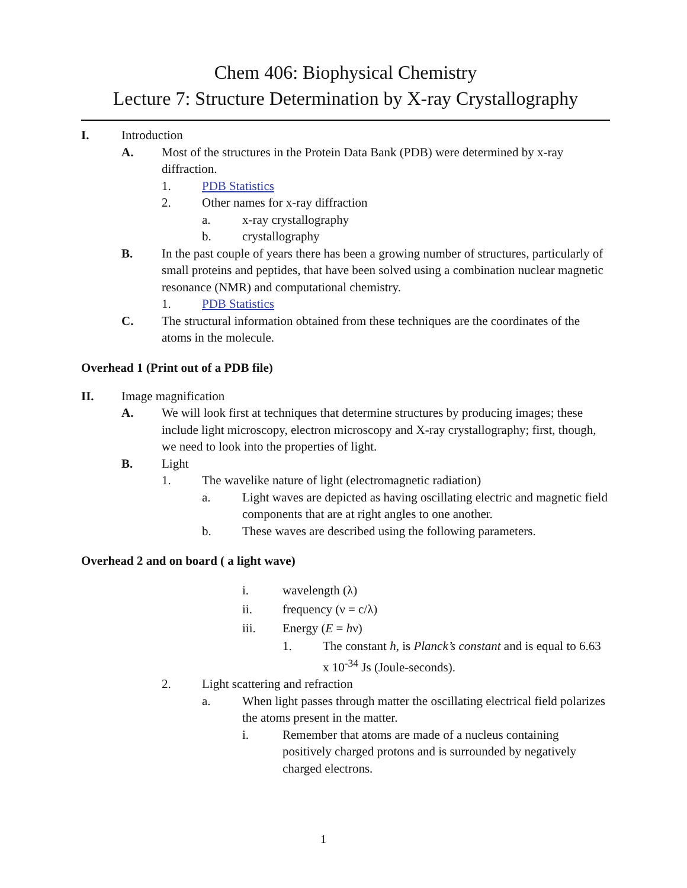Chem 406: Biophysical Chemistry
Lecture 7: Structure Determination by X-ray Crystallography
I. Introduction
A. Most of the structures in the Protein Data Bank (PDB) were determined by x-ray diffraction.
1. PDB Statistics
2. Other names for x-ray diffraction
a. x-ray crystallography
b. crystallography
B. In the past couple of years there has been a growing number of structures, particularly of small proteins and peptides, that have been solved using a combination nuclear magnetic resonance (NMR) and computational chemistry.
1. PDB Statistics
C. The structural information obtained from these techniques are the coordinates of the atoms in the molecule.
Overhead 1 (Print out of a PDB file)
II. Image magnification
A. We will look first at techniques that determine structures by producing images; these include light microscopy, electron microscopy and X-ray crystallography; first, though, we need to look into the properties of light.
B. Light
1. The wavelike nature of light (electromagnetic radiation)
a. Light waves are depicted as having oscillating electric and magnetic field components that are at right angles to one another.
b. These waves are described using the following parameters.
Overhead 2 and on board ( a light wave)
i. wavelength (λ)
ii. frequency (ν = c/λ)
iii. Energy (E = hν)
1. The constant h, is Planck’s constant and is equal to 6.63 x 10<sup>-34</sup> Js (Joule-seconds).
2. Light scattering and refraction
a. When light passes through matter the oscillating electrical field polarizes the atoms present in the matter.
i. Remember that atoms are made of a nucleus containing positively charged protons and is surrounded by negatively charged electrons.
1